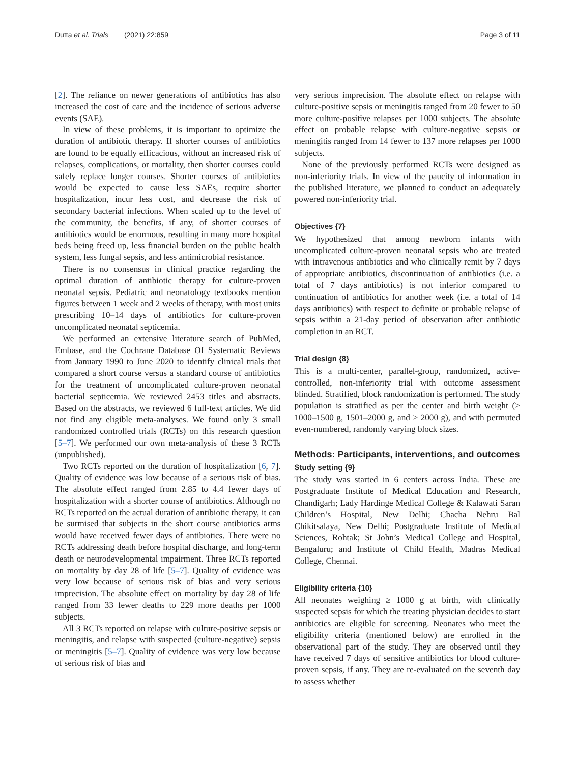Dutta et al. Trials (2021) 22:859
Page 3 of 11
[2]. The reliance on newer generations of antibiotics has also increased the cost of care and the incidence of serious adverse events (SAE).
In view of these problems, it is important to optimize the duration of antibiotic therapy. If shorter courses of antibiotics are found to be equally efficacious, without an increased risk of relapses, complications, or mortality, then shorter courses could safely replace longer courses. Shorter courses of antibiotics would be expected to cause less SAEs, require shorter hospitalization, incur less cost, and decrease the risk of secondary bacterial infections. When scaled up to the level of the community, the benefits, if any, of shorter courses of antibiotics would be enormous, resulting in many more hospital beds being freed up, less financial burden on the public health system, less fungal sepsis, and less antimicrobial resistance.
There is no consensus in clinical practice regarding the optimal duration of antibiotic therapy for culture-proven neonatal sepsis. Pediatric and neonatology textbooks mention figures between 1 week and 2 weeks of therapy, with most units prescribing 10–14 days of antibiotics for culture-proven uncomplicated neonatal septicemia.
We performed an extensive literature search of PubMed, Embase, and the Cochrane Database Of Systematic Reviews from January 1990 to June 2020 to identify clinical trials that compared a short course versus a standard course of antibiotics for the treatment of uncomplicated culture-proven neonatal bacterial septicemia. We reviewed 2453 titles and abstracts. Based on the abstracts, we reviewed 6 full-text articles. We did not find any eligible meta-analyses. We found only 3 small randomized controlled trials (RCTs) on this research question [5–7]. We performed our own meta-analysis of these 3 RCTs (unpublished).
Two RCTs reported on the duration of hospitalization [6, 7]. Quality of evidence was low because of a serious risk of bias. The absolute effect ranged from 2.85 to 4.4 fewer days of hospitalization with a shorter course of antibiotics. Although no RCTs reported on the actual duration of antibiotic therapy, it can be surmised that subjects in the short course antibiotics arms would have received fewer days of antibiotics. There were no RCTs addressing death before hospital discharge, and long-term death or neurodevelopmental impairment. Three RCTs reported on mortality by day 28 of life [5–7]. Quality of evidence was very low because of serious risk of bias and very serious imprecision. The absolute effect on mortality by day 28 of life ranged from 33 fewer deaths to 229 more deaths per 1000 subjects.
All 3 RCTs reported on relapse with culture-positive sepsis or meningitis, and relapse with suspected (culture-negative) sepsis or meningitis [5–7]. Quality of evidence was very low because of serious risk of bias and
very serious imprecision. The absolute effect on relapse with culture-positive sepsis or meningitis ranged from 20 fewer to 50 more culture-positive relapses per 1000 subjects. The absolute effect on probable relapse with culture-negative sepsis or meningitis ranged from 14 fewer to 137 more relapses per 1000 subjects.
None of the previously performed RCTs were designed as non-inferiority trials. In view of the paucity of information in the published literature, we planned to conduct an adequately powered non-inferiority trial.
Objectives {7}
We hypothesized that among newborn infants with uncomplicated culture-proven neonatal sepsis who are treated with intravenous antibiotics and who clinically remit by 7 days of appropriate antibiotics, discontinuation of antibiotics (i.e. a total of 7 days antibiotics) is not inferior compared to continuation of antibiotics for another week (i.e. a total of 14 days antibiotics) with respect to definite or probable relapse of sepsis within a 21-day period of observation after antibiotic completion in an RCT.
Trial design {8}
This is a multi-center, parallel-group, randomized, active-controlled, non-inferiority trial with outcome assessment blinded. Stratified, block randomization is performed. The study population is stratified as per the center and birth weight (> 1000–1500 g, 1501–2000 g, and > 2000 g), and with permuted even-numbered, randomly varying block sizes.
Methods: Participants, interventions, and outcomes
Study setting {9}
The study was started in 6 centers across India. These are Postgraduate Institute of Medical Education and Research, Chandigarh; Lady Hardinge Medical College & Kalawati Saran Children’s Hospital, New Delhi; Chacha Nehru Bal Chikitsalaya, New Delhi; Postgraduate Institute of Medical Sciences, Rohtak; St John’s Medical College and Hospital, Bengaluru; and Institute of Child Health, Madras Medical College, Chennai.
Eligibility criteria {10}
All neonates weighing ≥ 1000 g at birth, with clinically suspected sepsis for which the treating physician decides to start antibiotics are eligible for screening. Neonates who meet the eligibility criteria (mentioned below) are enrolled in the observational part of the study. They are observed until they have received 7 days of sensitive antibiotics for blood culture-proven sepsis, if any. They are re-evaluated on the seventh day to assess whether